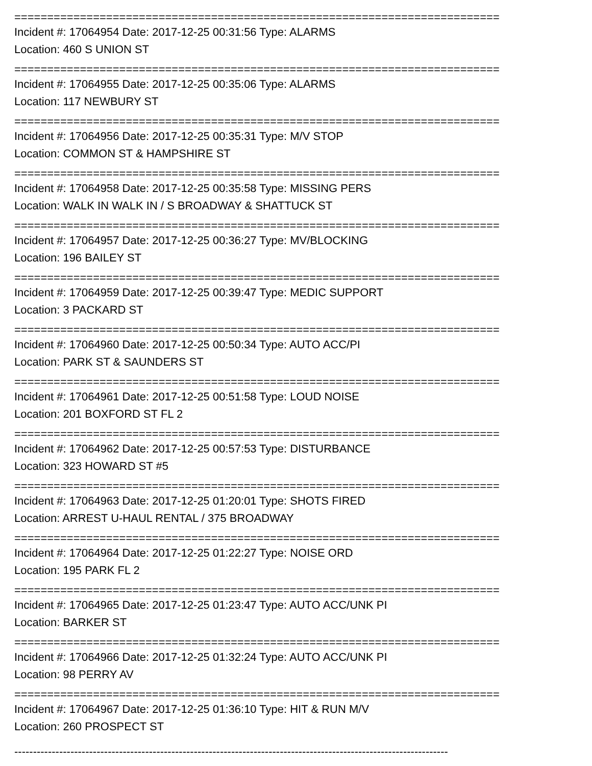==========================================================================
Incident #: 17064954 Date: 2017-12-25 00:31:56 Type: ALARMS
Location: 460 S UNION ST
==========================================================================
Incident #: 17064955 Date: 2017-12-25 00:35:06 Type: ALARMS
Location: 117 NEWBURY ST
==========================================================================
Incident #: 17064956 Date: 2017-12-25 00:35:31 Type: M/V STOP
Location: COMMON ST & HAMPSHIRE ST
==========================================================================
Incident #: 17064958 Date: 2017-12-25 00:35:58 Type: MISSING PERS
Location: WALK IN WALK IN / S BROADWAY & SHATTUCK ST
==========================================================================
Incident #: 17064957 Date: 2017-12-25 00:36:27 Type: MV/BLOCKING
Location: 196 BAILEY ST
==========================================================================
Incident #: 17064959 Date: 2017-12-25 00:39:47 Type: MEDIC SUPPORT
Location: 3 PACKARD ST
==========================================================================
Incident #: 17064960 Date: 2017-12-25 00:50:34 Type: AUTO ACC/PI
Location: PARK ST & SAUNDERS ST
==========================================================================
Incident #: 17064961 Date: 2017-12-25 00:51:58 Type: LOUD NOISE
Location: 201 BOXFORD ST FL 2
==========================================================================
Incident #: 17064962 Date: 2017-12-25 00:57:53 Type: DISTURBANCE
Location: 323 HOWARD ST #5
==========================================================================
Incident #: 17064963 Date: 2017-12-25 01:20:01 Type: SHOTS FIRED
Location: ARREST U-HAUL RENTAL / 375 BROADWAY
==========================================================================
Incident #: 17064964 Date: 2017-12-25 01:22:27 Type: NOISE ORD
Location: 195 PARK FL 2
==========================================================================
Incident #: 17064965 Date: 2017-12-25 01:23:47 Type: AUTO ACC/UNK PI
Location: BARKER ST
==========================================================================
Incident #: 17064966 Date: 2017-12-25 01:32:24 Type: AUTO ACC/UNK PI
Location: 98 PERRY AV
==========================================================================
Incident #: 17064967 Date: 2017-12-25 01:36:10 Type: HIT & RUN M/V
Location: 260 PROSPECT ST
--------------------------------------------------------------------------------------------------------------------